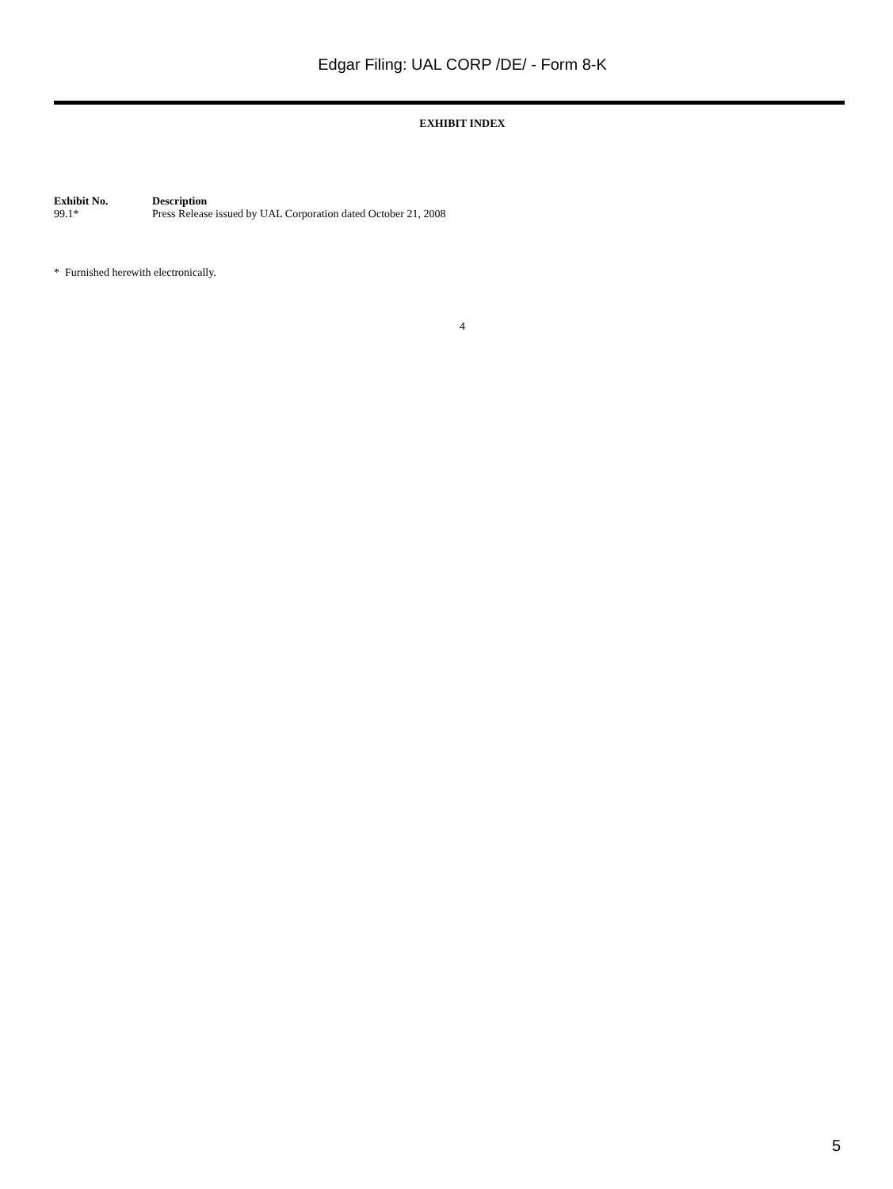Edgar Filing: UAL CORP /DE/ - Form 8-K
EXHIBIT INDEX
| Exhibit No. | Description |
| --- | --- |
| 99.1* | Press Release issued by UAL Corporation dated October 21, 2008 |
* Furnished herewith electronically.
4
5